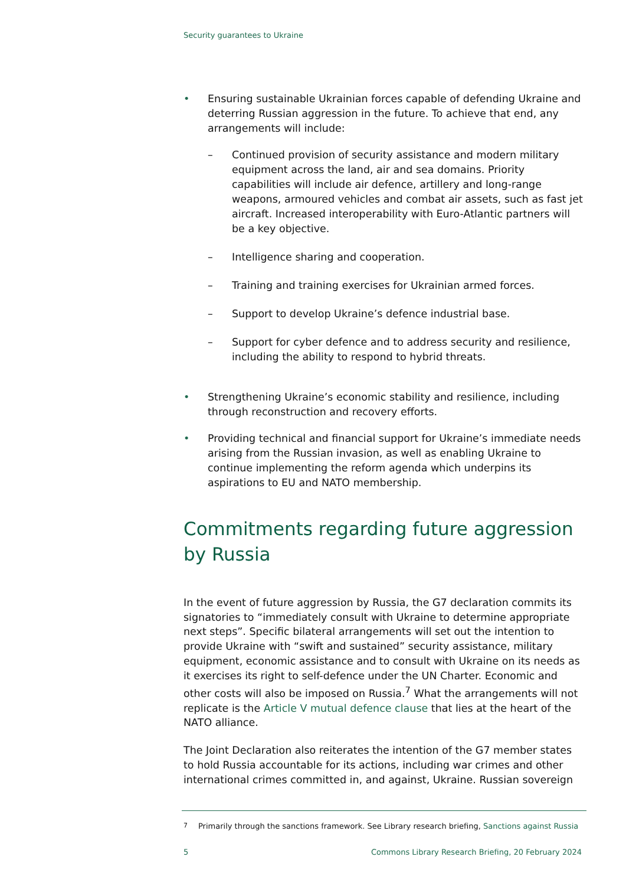Security guarantees to Ukraine
• Ensuring sustainable Ukrainian forces capable of defending Ukraine and deterring Russian aggression in the future. To achieve that end, any arrangements will include:
– Continued provision of security assistance and modern military equipment across the land, air and sea domains. Priority capabilities will include air defence, artillery and long-range weapons, armoured vehicles and combat air assets, such as fast jet aircraft. Increased interoperability with Euro-Atlantic partners will be a key objective.
– Intelligence sharing and cooperation.
– Training and training exercises for Ukrainian armed forces.
– Support to develop Ukraine’s defence industrial base.
– Support for cyber defence and to address security and resilience, including the ability to respond to hybrid threats.
• Strengthening Ukraine’s economic stability and resilience, including through reconstruction and recovery efforts.
• Providing technical and financial support for Ukraine’s immediate needs arising from the Russian invasion, as well as enabling Ukraine to continue implementing the reform agenda which underpins its aspirations to EU and NATO membership.
Commitments regarding future aggression by Russia
In the event of future aggression by Russia, the G7 declaration commits its signatories to “immediately consult with Ukraine to determine appropriate next steps”. Specific bilateral arrangements will set out the intention to provide Ukraine with “swift and sustained” security assistance, military equipment, economic assistance and to consult with Ukraine on its needs as it exercises its right to self-defence under the UN Charter. Economic and other costs will also be imposed on Russia.<sup>7</sup> What the arrangements will not replicate is the Article V mutual defence clause that lies at the heart of the NATO alliance.
The Joint Declaration also reiterates the intention of the G7 member states to hold Russia accountable for its actions, including war crimes and other international crimes committed in, and against, Ukraine. Russian sovereign
<sup>7</sup> Primarily through the sanctions framework. See Library research briefing, Sanctions against Russia
5 Commons Library Research Briefing, 20 February 2024